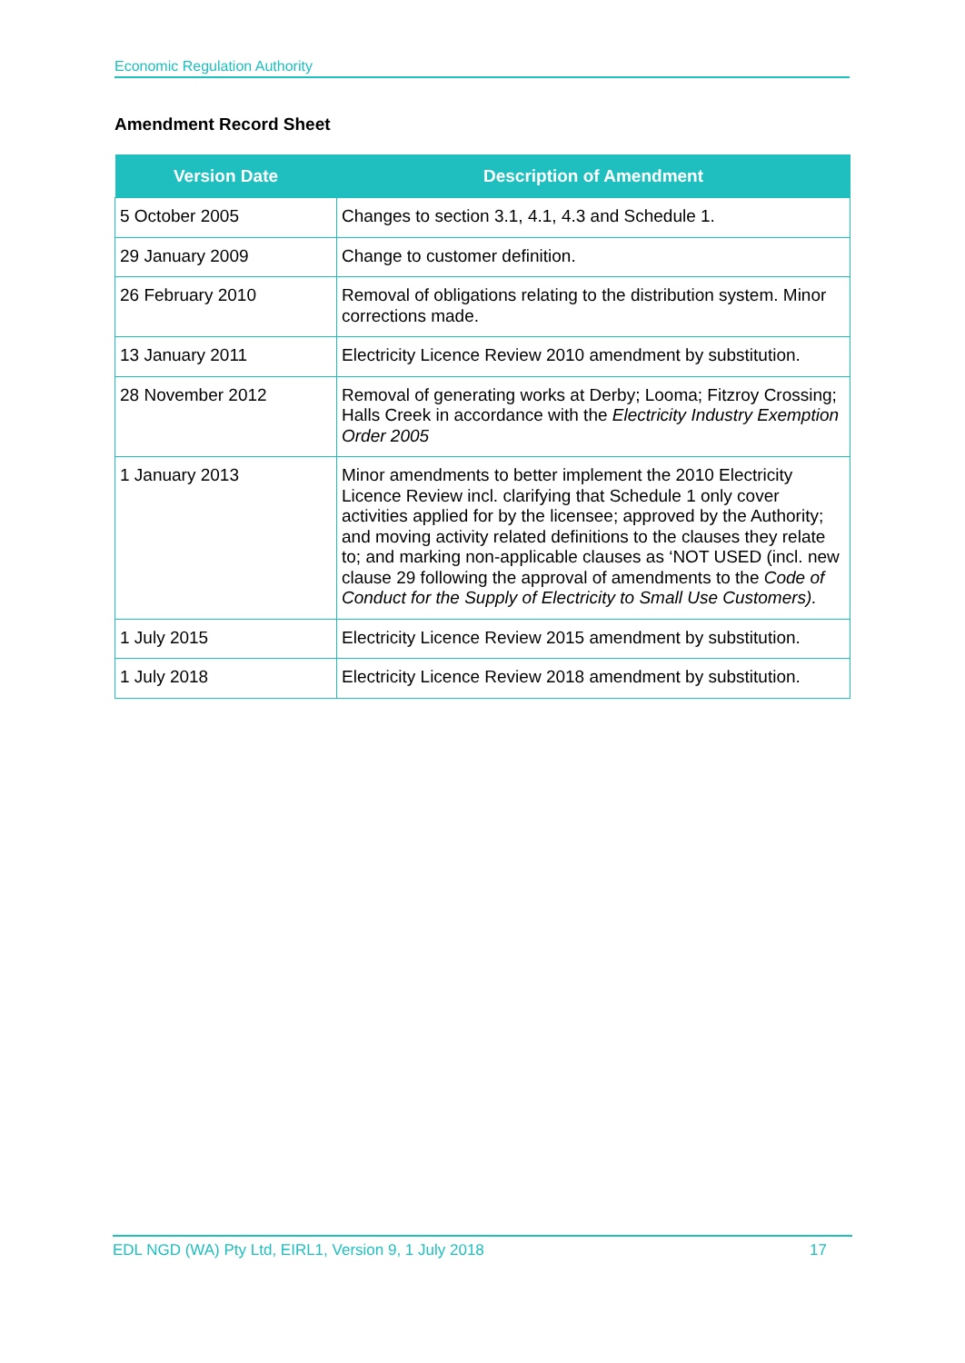Economic Regulation Authority
Amendment Record Sheet
| Version Date | Description of Amendment |
| --- | --- |
| 5 October 2005 | Changes to section 3.1, 4.1, 4.3 and Schedule 1. |
| 29 January 2009 | Change to customer definition. |
| 26 February 2010 | Removal of obligations relating to the distribution system. Minor corrections made. |
| 13 January 2011 | Electricity Licence Review 2010 amendment by substitution. |
| 28 November 2012 | Removal of generating works at Derby; Looma; Fitzroy Crossing; Halls Creek in accordance with the Electricity Industry Exemption Order 2005 |
| 1 January 2013 | Minor amendments to better implement the 2010 Electricity Licence Review incl. clarifying that Schedule 1 only cover activities applied for by the licensee; approved by the Authority; and moving activity related definitions to the clauses they relate to; and marking non-applicable clauses as ‘NOT USED (incl. new clause 29 following the approval of amendments to the Code of Conduct for the Supply of Electricity to Small Use Customers). |
| 1 July 2015 | Electricity Licence Review 2015 amendment by substitution. |
| 1 July 2018 | Electricity Licence Review 2018 amendment by substitution. |
EDL NGD (WA) Pty Ltd, EIRL1, Version 9, 1 July 2018 17